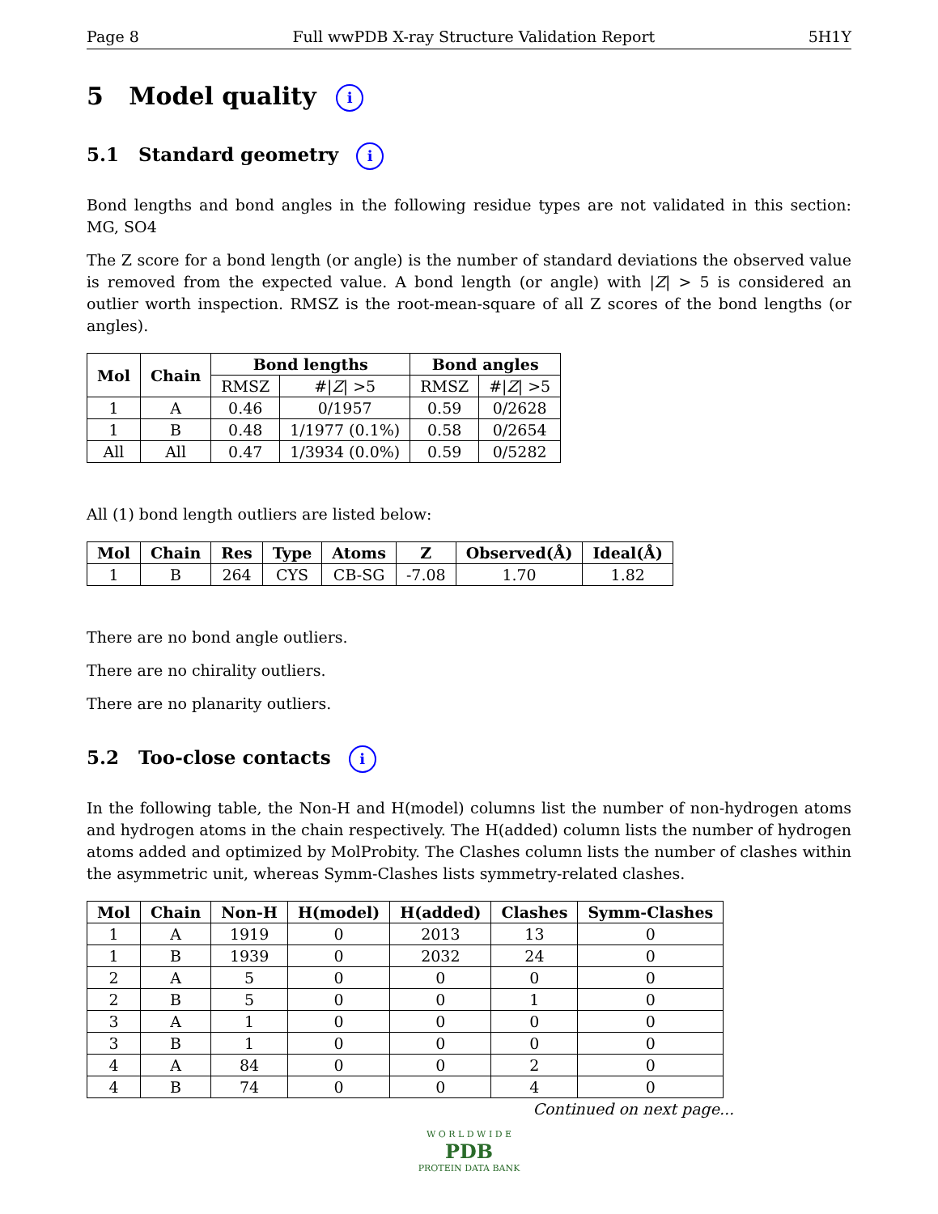Page 8 Full wwPDB X-ray Structure Validation Report 5H1Y
5 Model quality i
5.1 Standard geometry i
Bond lengths and bond angles in the following residue types are not validated in this section: MG, SO4
The Z score for a bond length (or angle) is the number of standard deviations the observed value is removed from the expected value. A bond length (or angle) with |Z| > 5 is considered an outlier worth inspection. RMSZ is the root-mean-square of all Z scores of the bond lengths (or angles).
| Mol | Chain | Bond lengths | | Bond angles | |
| --- | --- | --- | --- | --- | --- |
| | | RMSZ | #/ Z / >5 | RMSZ | #/ Z / >5 |
| 1 | A | 0.46 | 0/1957 | 0.59 | 0/2628 |
| 1 | B | 0.48 | 1/1977 (0.1%) | 0.58 | 0/2654 |
| All | All | 0.47 | 1/3934 (0.0%) | 0.59 | 0/5282 |
All (1) bond length outliers are listed below:
| Mol | Chain | Res | Type | Atoms | Z | Observed(Å) | Ideal(Å) |
| --- | --- | --- | --- | --- | --- | --- | --- |
| 1 | B | 264 | CYS | CB-SG | -7.08 | 1.70 | 1.82 |
There are no bond angle outliers.
There are no chirality outliers.
There are no planarity outliers.
5.2 Too-close contacts i
In the following table, the Non-H and H(model) columns list the number of non-hydrogen atoms and hydrogen atoms in the chain respectively. The H(added) column lists the number of hydrogen atoms added and optimized by MolProbity. The Clashes column lists the number of clashes within the asymmetric unit, whereas Symm-Clashes lists symmetry-related clashes.
| Mol | Chain | Non-H | H(model) | H(added) | Clashes | Symm-Clashes |
| --- | --- | --- | --- | --- | --- | --- |
| 1 | A | 1919 | 0 | 2013 | 13 | 0 |
| 1 | B | 1939 | 0 | 2032 | 24 | 0 |
| 2 | A | 5 | 0 | 0 | 0 | 0 |
| 2 | B | 5 | 0 | 0 | 1 | 0 |
| 3 | A | 1 | 0 | 0 | 0 | 0 |
| 3 | B | 1 | 0 | 0 | 0 | 0 |
| 4 | A | 84 | 0 | 0 | 2 | 0 |
| 4 | B | 74 | 0 | 0 | 4 | 0 |
Continued on next page...
W O R L D W I D E
PDB
PROTEIN DATA BANK